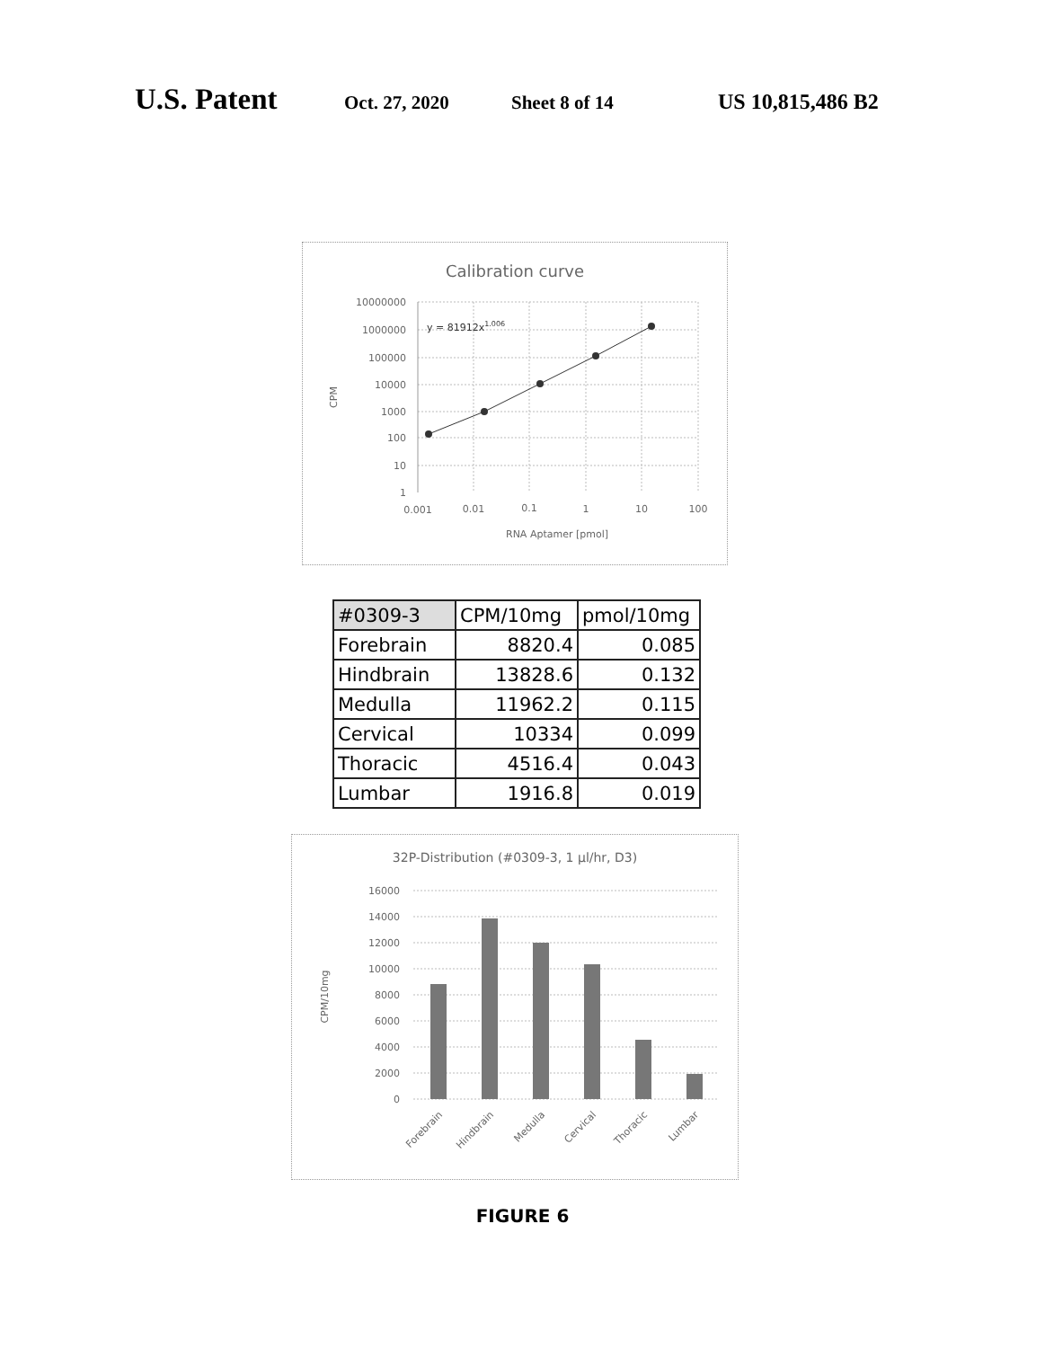U.S. Patent Oct. 27, 2020 Sheet 8 of 14 US 10,815,486 B2
Calibration curve
y = 81912x1.006
10000000
1000000
100000
10000
1000
100
10
1
0.001
0.01
0.1
1
10
100
RNA Aptamer [pmol]
CPM
| #0309-3 | CPM/10mg | pmol/10mg |
| Forebrain | 8820.4 | 0.085 |
| Hindbrain | 13828.6 | 0.132 |
| Medulla | 11962.2 | 0.115 |
| Cervical | 10334 | 0.099 |
| Thoracic | 4516.4 | 0.043 |
| Lumbar | 1916.8 | 0.019 |
32P-Distribution (#0309-3, 1 µl/hr, D3)
16000
14000
12000
10000
8000
6000
4000
2000
0
Forebrain
Hindbrain
Medulla
Cervical
Thoracic
Lumbar
CPM/10mg
FIGURE 6